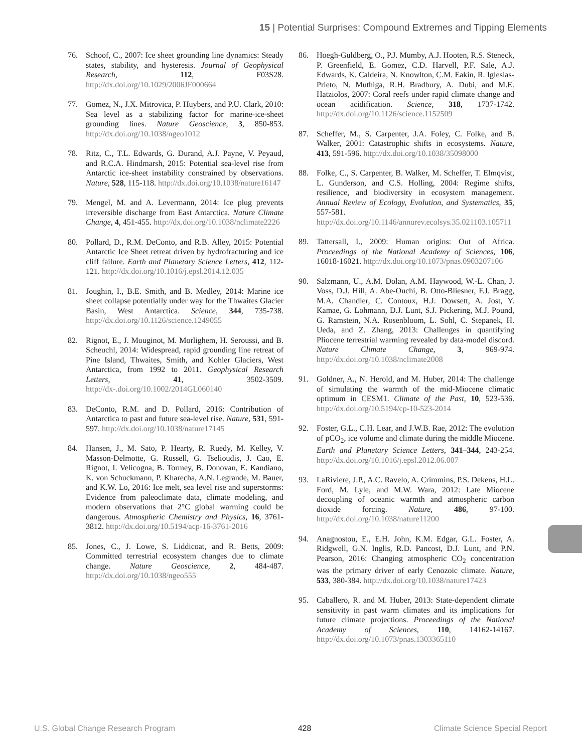15 | Potential Surprises: Compound Extremes and Tipping Elements
76. Schoof, C., 2007: Ice sheet grounding line dynamics: Steady states, stability, and hysteresis. Journal of Geophysical Research, 112, F03S28. http://dx.doi.org/10.1029/2006JF000664
77. Gomez, N., J.X. Mitrovica, P. Huybers, and P.U. Clark, 2010: Sea level as a stabilizing factor for marine-ice-sheet grounding lines. Nature Geoscience, 3, 850-853. http://dx.doi.org/10.1038/ngeo1012
78. Ritz, C., T.L. Edwards, G. Durand, A.J. Payne, V. Peyaud, and R.C.A. Hindmarsh, 2015: Potential sea-level rise from Antarctic ice-sheet instability constrained by observations. Nature, 528, 115-118. http://dx.doi.org/10.1038/nature16147
79. Mengel, M. and A. Levermann, 2014: Ice plug prevents irreversible discharge from East Antarctica. Nature Climate Change, 4, 451-455. http://dx.doi.org/10.1038/nclimate2226
80. Pollard, D., R.M. DeConto, and R.B. Alley, 2015: Potential Antarctic Ice Sheet retreat driven by hydrofracturing and ice cliff failure. Earth and Planetary Science Letters, 412, 112-121. http://dx.doi.org/10.1016/j.epsl.2014.12.035
81. Joughin, I., B.E. Smith, and B. Medley, 2014: Marine ice sheet collapse potentially under way for the Thwaites Glacier Basin, West Antarctica. Science, 344, 735-738. http://dx.doi.org/10.1126/science.1249055
82. Rignot, E., J. Mouginot, M. Morlighem, H. Seroussi, and B. Scheuchl, 2014: Widespread, rapid grounding line retreat of Pine Island, Thwaites, Smith, and Kohler Glaciers, West Antarctica, from 1992 to 2011. Geophysical Research Letters, 41, 3502-3509. http://dx-.doi.org/10.1002/2014GL060140
83. DeConto, R.M. and D. Pollard, 2016: Contribution of Antarctica to past and future sea-level rise. Nature, 531, 591-597. http://dx.doi.org/10.1038/nature17145
84. Hansen, J., M. Sato, P. Hearty, R. Ruedy, M. Kelley, V. Masson-Delmotte, G. Russell, G. Tselioudis, J. Cao, E. Rignot, I. Velicogna, B. Tormey, B. Donovan, E. Kandiano, K. von Schuckmann, P. Kharecha, A.N. Legrande, M. Bauer, and K.W. Lo, 2016: Ice melt, sea level rise and superstorms: Evidence from paleoclimate data, climate modeling, and modern observations that 2°C global warming could be dangerous. Atmospheric Chemistry and Physics, 16, 3761-3812. http://dx.doi.org/10.5194/acp-16-3761-2016
85. Jones, C., J. Lowe, S. Liddicoat, and R. Betts, 2009: Committed terrestrial ecosystem changes due to climate change. Nature Geoscience, 2, 484-487. http://dx.doi.org/10.1038/ngeo555
86. Hoegh-Guldberg, O., P.J. Mumby, A.J. Hooten, R.S. Steneck, P. Greenfield, E. Gomez, C.D. Harvell, P.F. Sale, A.J. Edwards, K. Caldeira, N. Knowlton, C.M. Eakin, R. Iglesias-Prieto, N. Muthiga, R.H. Bradbury, A. Dubi, and M.E. Hatziolos, 2007: Coral reefs under rapid climate change and ocean acidification. Science, 318, 1737-1742. http://dx.doi.org/10.1126/science.1152509
87. Scheffer, M., S. Carpenter, J.A. Foley, C. Folke, and B. Walker, 2001: Catastrophic shifts in ecosystems. Nature, 413, 591-596. http://dx.doi.org/10.1038/35098000
88. Folke, C., S. Carpenter, B. Walker, M. Scheffer, T. Elmqvist, L. Gunderson, and C.S. Holling, 2004: Regime shifts, resilience, and biodiversity in ecosystem management. Annual Review of Ecology, Evolution, and Systematics, 35, 557-581. http://dx.doi.org/10.1146/annurev.ecolsys.35.021103.105711
89. Tattersall, I., 2009: Human origins: Out of Africa. Proceedings of the National Academy of Sciences, 106, 16018-16021. http://dx.doi.org/10.1073/pnas.0903207106
90. Salzmann, U., A.M. Dolan, A.M. Haywood, W.-L. Chan, J. Voss, D.J. Hill, A. Abe-Ouchi, B. Otto-Bliesner, F.J. Bragg, M.A. Chandler, C. Contoux, H.J. Dowsett, A. Jost, Y. Kamae, G. Lohmann, D.J. Lunt, S.J. Pickering, M.J. Pound, G. Ramstein, N.A. Rosenbloom, L. Sohl, C. Stepanek, H. Ueda, and Z. Zhang, 2013: Challenges in quantifying Pliocene terrestrial warming revealed by data-model discord. Nature Climate Change, 3, 969-974. http://dx.doi.org/10.1038/nclimate2008
91. Goldner, A., N. Herold, and M. Huber, 2014: The challenge of simulating the warmth of the mid-Miocene climatic optimum in CESM1. Climate of the Past, 10, 523-536. http://dx.doi.org/10.5194/cp-10-523-2014
92. Foster, G.L., C.H. Lear, and J.W.B. Rae, 2012: The evolution of pCO<sub>2</sub>, ice volume and climate during the middle Miocene. Earth and Planetary Science Letters, 341–344, 243-254. http://dx.doi.org/10.1016/j.epsl.2012.06.007
93. LaRiviere, J.P., A.C. Ravelo, A. Crimmins, P.S. Dekens, H.L. Ford, M. Lyle, and M.W. Wara, 2012: Late Miocene decoupling of oceanic warmth and atmospheric carbon dioxide forcing. Nature, 486, 97-100. http://dx.doi.org/10.1038/nature11200
94. Anagnostou, E., E.H. John, K.M. Edgar, G.L. Foster, A. Ridgwell, G.N. Inglis, R.D. Pancost, D.J. Lunt, and P.N. Pearson, 2016: Changing atmospheric CO<sub>2</sub> concentration was the primary driver of early Cenozoic climate. Nature, 533, 380-384. http://dx.doi.org/10.1038/nature17423
95. Caballero, R. and M. Huber, 2013: State-dependent climate sensitivity in past warm climates and its implications for future climate projections. Proceedings of the National Academy of Sciences, 110, 14162-14167. http://dx.doi.org/10.1073/pnas.1303365110
U.S. Global Change Research Program 428 Climate Science Special Report